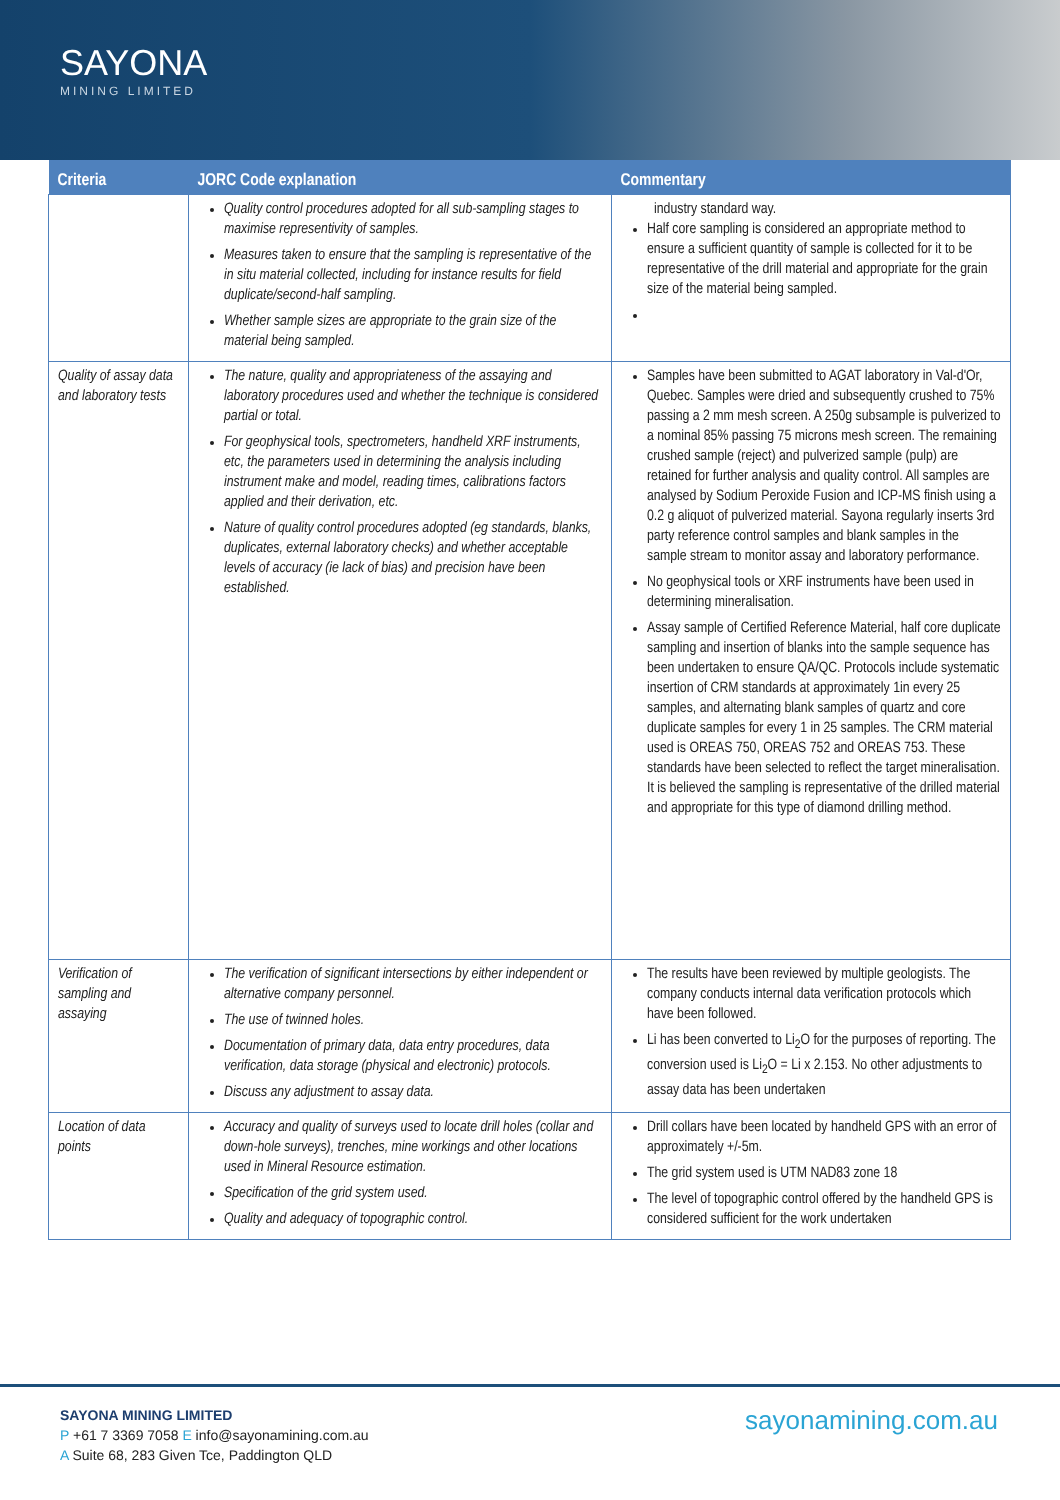SAYONA
MINING LIMITED
| Criteria | JORC Code explanation | Commentary |
| --- | --- | --- |
| | Quality control procedures adopted for all sub-sampling stages to maximise representivity of samples. Measures taken to ensure that the sampling is representative of the in situ material collected, including for instance results for field duplicate/second-half sampling. Whether sample sizes are appropriate to the grain size of the material being sampled. | industry standard way. Half core sampling is considered an appropriate method to ensure a sufficient quantity of sample is collected for it to be representative of the drill material and appropriate for the grain size of the material being sampled. |
| Quality of assay data and laboratory tests | The nature, quality and appropriateness of the assaying and laboratory procedures used and whether the technique is considered partial or total. For geophysical tools, spectrometers, handheld XRF instruments, etc, the parameters used in determining the analysis including instrument make and model, reading times, calibrations factors applied and their derivation, etc. Nature of quality control procedures adopted (eg standards, blanks, duplicates, external laboratory checks) and whether acceptable levels of accuracy (ie lack of bias) and precision have been established. | Samples have been submitted to AGAT laboratory in Val-d'Or, Quebec. Samples were dried and subsequently crushed to 75% passing a 2 mm mesh screen. A 250g subsample is pulverized to a nominal 85% passing 75 microns mesh screen. The remaining crushed sample (reject) and pulverized sample (pulp) are retained for further analysis and quality control. All samples are analysed by Sodium Peroxide Fusion and ICP-MS finish using a 0.2 g aliquot of pulverized material. Sayona regularly inserts 3rd party reference control samples and blank samples in the sample stream to monitor assay and laboratory performance. No geophysical tools or XRF instruments have been used in determining mineralisation. Assay sample of Certified Reference Material, half core duplicate sampling and insertion of blanks into the sample sequence has been undertaken to ensure QA/QC. Protocols include systematic insertion of CRM standards at approximately 1in every 25 samples, and alternating blank samples of quartz and core duplicate samples for every 1 in 25 samples. The CRM material used is OREAS 750, OREAS 752 and OREAS 753. These standards have been selected to reflect the target mineralisation. It is believed the sampling is representative of the drilled material and appropriate for this type of diamond drilling method. |
| Verification of sampling and assaying | The verification of significant intersections by either independent or alternative company personnel. The use of twinned holes. Documentation of primary data, data entry procedures, data verification, data storage (physical and electronic) protocols. Discuss any adjustment to assay data. | The results have been reviewed by multiple geologists. The company conducts internal data verification protocols which have been followed. Li has been converted to Li<sub>2</sub>O for the purposes of reporting. The conversion used is Li<sub>2</sub>O = Li x 2.153. No other adjustments to assay data has been undertaken |
| Location of data points | Accuracy and quality of surveys used to locate drill holes (collar and down-hole surveys), trenches, mine workings and other locations used in Mineral Resource estimation. Specification of the grid system used. Quality and adequacy of topographic control. | Drill collars have been located by handheld GPS with an error of approximately +/-5m. The grid system used is UTM NAD83 zone 18 The level of topographic control offered by the handheld GPS is considered sufficient for the work undertaken |
SAYONA MINING LIMITED
P +61 7 3369 7058 E info@sayonamining.com.au
A Suite 68, 283 Given Tce, Paddington QLD
sayonamining.com.au